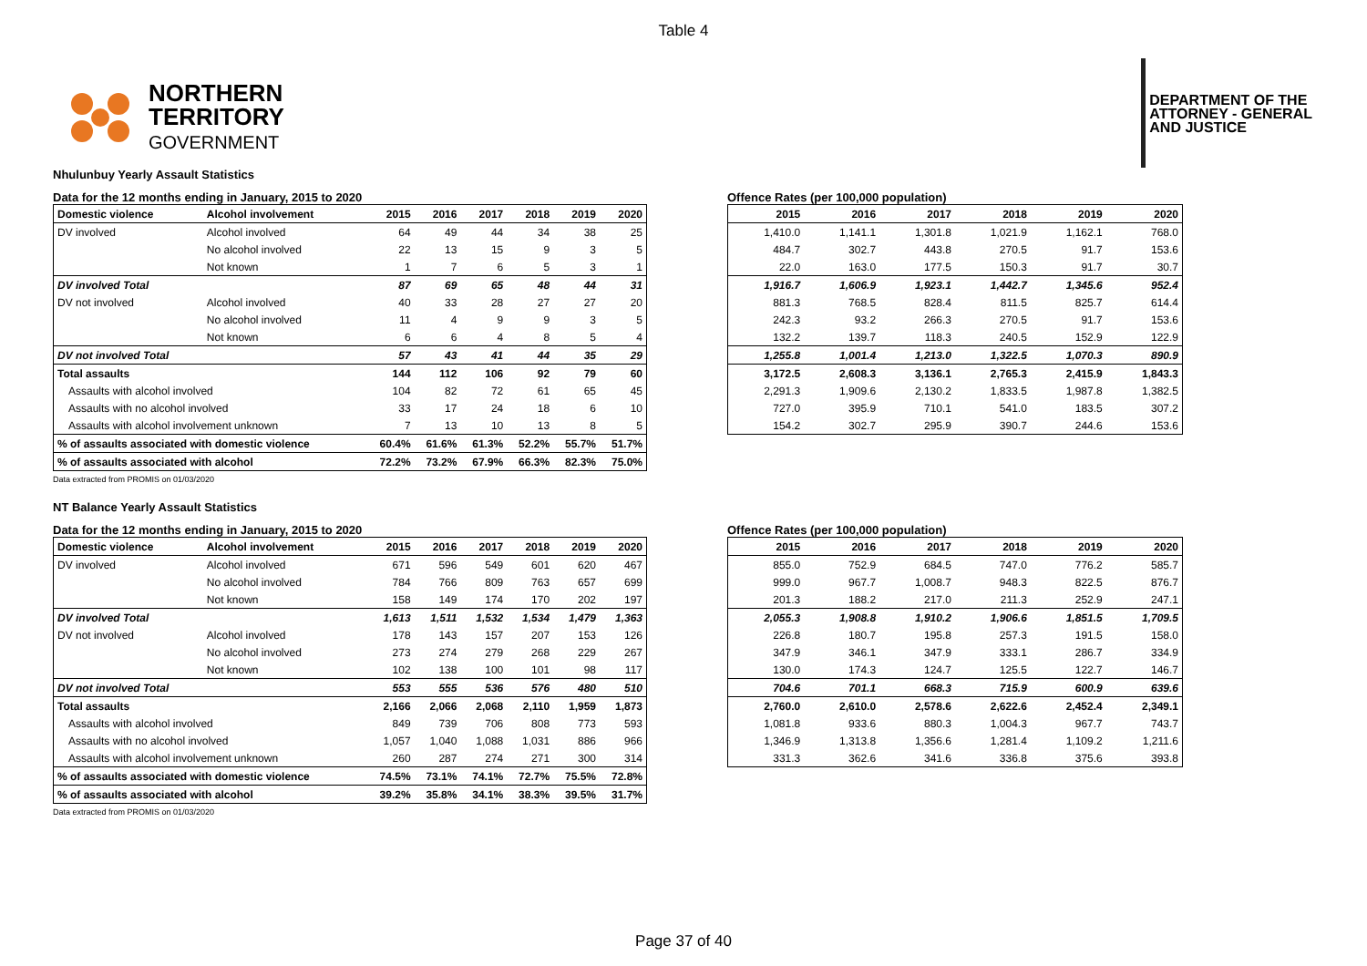Table 4
NORTHERN
TERRITORY
GOVERNMENT
DEPARTMENT OF THE
ATTORNEY - GENERAL
AND JUSTICE
Nhulunbuy Yearly Assault Statistics
Data for the 12 months ending in January, 2015 to 2020
| Domestic violence | Alcohol involvement | 2015 | 2016 | 2017 | 2018 | 2019 | 2020 |
| --- | --- | --- | --- | --- | --- | --- | --- |
| DV involved | Alcohol involved | 64 | 49 | 44 | 34 | 38 | 25 |
| | No alcohol involved | 22 | 13 | 15 | 9 | 3 | 5 |
| | Not known | 1 | 7 | 6 | 5 | 3 | 1 |
| DV involved Total | | 87 | 69 | 65 | 48 | 44 | 31 |
| DV not involved | Alcohol involved | 40 | 33 | 28 | 27 | 27 | 20 |
| | No alcohol involved | 11 | 4 | 9 | 9 | 3 | 5 |
| | Not known | 6 | 6 | 4 | 8 | 5 | 4 |
| DV not involved Total | | 57 | 43 | 41 | 44 | 35 | 29 |
| Total assaults | | 144 | 112 | 106 | 92 | 79 | 60 |
| Assaults with alcohol involved | | 104 | 82 | 72 | 61 | 65 | 45 |
| Assaults with no alcohol involved | | 33 | 17 | 24 | 18 | 6 | 10 |
| Assaults with alcohol involvement unknown | | 7 | 13 | 10 | 13 | 8 | 5 |
| % of assaults associated with domestic violence | | 60.4% | 61.6% | 61.3% | 52.2% | 55.7% | 51.7% |
| % of assaults associated with alcohol | | 72.2% | 73.2% | 67.9% | 66.3% | 82.3% | 75.0% |
Data extracted from PROMIS on 01/03/2020
Offence Rates (per 100,000 population)
| 2015 | 2016 | 2017 | 2018 | 2019 | 2020 |
| --- | --- | --- | --- | --- | --- |
| 1,410.0 | 1,141.1 | 1,301.8 | 1,021.9 | 1,162.1 | 768.0 |
| 484.7 | 302.7 | 443.8 | 270.5 | 91.7 | 153.6 |
| 22.0 | 163.0 | 177.5 | 150.3 | 91.7 | 30.7 |
| 1,916.7 | 1,606.9 | 1,923.1 | 1,442.7 | 1,345.6 | 952.4 |
| 881.3 | 768.5 | 828.4 | 811.5 | 825.7 | 614.4 |
| 242.3 | 93.2 | 266.3 | 270.5 | 91.7 | 153.6 |
| 132.2 | 139.7 | 118.3 | 240.5 | 152.9 | 122.9 |
| 1,255.8 | 1,001.4 | 1,213.0 | 1,322.5 | 1,070.3 | 890.9 |
| 3,172.5 | 2,608.3 | 3,136.1 | 2,765.3 | 2,415.9 | 1,843.3 |
| 2,291.3 | 1,909.6 | 2,130.2 | 1,833.5 | 1,987.8 | 1,382.5 |
| 727.0 | 395.9 | 710.1 | 541.0 | 183.5 | 307.2 |
| 154.2 | 302.7 | 295.9 | 390.7 | 244.6 | 153.6 |
NT Balance Yearly Assault Statistics
Data for the 12 months ending in January, 2015 to 2020
| Domestic violence | Alcohol involvement | 2015 | 2016 | 2017 | 2018 | 2019 | 2020 |
| --- | --- | --- | --- | --- | --- | --- | --- |
| DV involved | Alcohol involved | 671 | 596 | 549 | 601 | 620 | 467 |
| | No alcohol involved | 784 | 766 | 809 | 763 | 657 | 699 |
| | Not known | 158 | 149 | 174 | 170 | 202 | 197 |
| DV involved Total | | 1,613 | 1,511 | 1,532 | 1,534 | 1,479 | 1,363 |
| DV not involved | Alcohol involved | 178 | 143 | 157 | 207 | 153 | 126 |
| | No alcohol involved | 273 | 274 | 279 | 268 | 229 | 267 |
| | Not known | 102 | 138 | 100 | 101 | 98 | 117 |
| DV not involved Total | | 553 | 555 | 536 | 576 | 480 | 510 |
| Total assaults | | 2,166 | 2,066 | 2,068 | 2,110 | 1,959 | 1,873 |
| Assaults with alcohol involved | | 849 | 739 | 706 | 808 | 773 | 593 |
| Assaults with no alcohol involved | | 1,057 | 1,040 | 1,088 | 1,031 | 886 | 966 |
| Assaults with alcohol involvement unknown | | 260 | 287 | 274 | 271 | 300 | 314 |
| % of assaults associated with domestic violence | | 74.5% | 73.1% | 74.1% | 72.7% | 75.5% | 72.8% |
| % of assaults associated with alcohol | | 39.2% | 35.8% | 34.1% | 38.3% | 39.5% | 31.7% |
Data extracted from PROMIS on 01/03/2020
Offence Rates (per 100,000 population)
| 2015 | 2016 | 2017 | 2018 | 2019 | 2020 |
| --- | --- | --- | --- | --- | --- |
| 855.0 | 752.9 | 684.5 | 747.0 | 776.2 | 585.7 |
| 999.0 | 967.7 | 1,008.7 | 948.3 | 822.5 | 876.7 |
| 201.3 | 188.2 | 217.0 | 211.3 | 252.9 | 247.1 |
| 2,055.3 | 1,908.8 | 1,910.2 | 1,906.6 | 1,851.5 | 1,709.5 |
| 226.8 | 180.7 | 195.8 | 257.3 | 191.5 | 158.0 |
| 347.9 | 346.1 | 347.9 | 333.1 | 286.7 | 334.9 |
| 130.0 | 174.3 | 124.7 | 125.5 | 122.7 | 146.7 |
| 704.6 | 701.1 | 668.3 | 715.9 | 600.9 | 639.6 |
| 2,760.0 | 2,610.0 | 2,578.6 | 2,622.6 | 2,452.4 | 2,349.1 |
| 1,081.8 | 933.6 | 880.3 | 1,004.3 | 967.7 | 743.7 |
| 1,346.9 | 1,313.8 | 1,356.6 | 1,281.4 | 1,109.2 | 1,211.6 |
| 331.3 | 362.6 | 341.6 | 336.8 | 375.6 | 393.8 |
Page 37 of 40